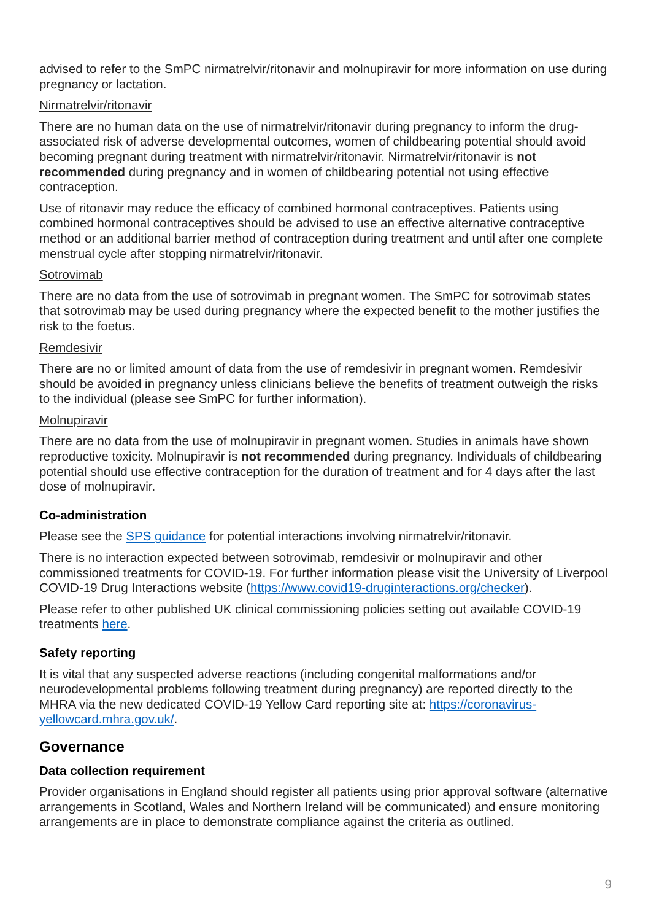advised to refer to the SmPC nirmatrelvir/ritonavir and molnupiravir for more information on use during pregnancy or lactation.
Nirmatrelvir/ritonavir
There are no human data on the use of nirmatrelvir/ritonavir during pregnancy to inform the drug-associated risk of adverse developmental outcomes, women of childbearing potential should avoid becoming pregnant during treatment with nirmatrelvir/ritonavir. Nirmatrelvir/ritonavir is not recommended during pregnancy and in women of childbearing potential not using effective contraception.
Use of ritonavir may reduce the efficacy of combined hormonal contraceptives. Patients using combined hormonal contraceptives should be advised to use an effective alternative contraceptive method or an additional barrier method of contraception during treatment and until after one complete menstrual cycle after stopping nirmatrelvir/ritonavir.
Sotrovimab
There are no data from the use of sotrovimab in pregnant women. The SmPC for sotrovimab states that sotrovimab may be used during pregnancy where the expected benefit to the mother justifies the risk to the foetus.
Remdesivir
There are no or limited amount of data from the use of remdesivir in pregnant women. Remdesivir should be avoided in pregnancy unless clinicians believe the benefits of treatment outweigh the risks to the individual (please see SmPC for further information).
Molnupiravir
There are no data from the use of molnupiravir in pregnant women. Studies in animals have shown reproductive toxicity. Molnupiravir is not recommended during pregnancy. Individuals of childbearing potential should use effective contraception for the duration of treatment and for 4 days after the last dose of molnupiravir.
Co-administration
Please see the SPS guidance for potential interactions involving nirmatrelvir/ritonavir.
There is no interaction expected between sotrovimab, remdesivir or molnupiravir and other commissioned treatments for COVID-19. For further information please visit the University of Liverpool COVID-19 Drug Interactions website (https://www.covid19-druginteractions.org/checker).
Please refer to other published UK clinical commissioning policies setting out available COVID-19 treatments here.
Safety reporting
It is vital that any suspected adverse reactions (including congenital malformations and/or neurodevelopmental problems following treatment during pregnancy) are reported directly to the MHRA via the new dedicated COVID-19 Yellow Card reporting site at: https://coronavirus-yellowcard.mhra.gov.uk/.
Governance
Data collection requirement
Provider organisations in England should register all patients using prior approval software (alternative arrangements in Scotland, Wales and Northern Ireland will be communicated) and ensure monitoring arrangements are in place to demonstrate compliance against the criteria as outlined.
9